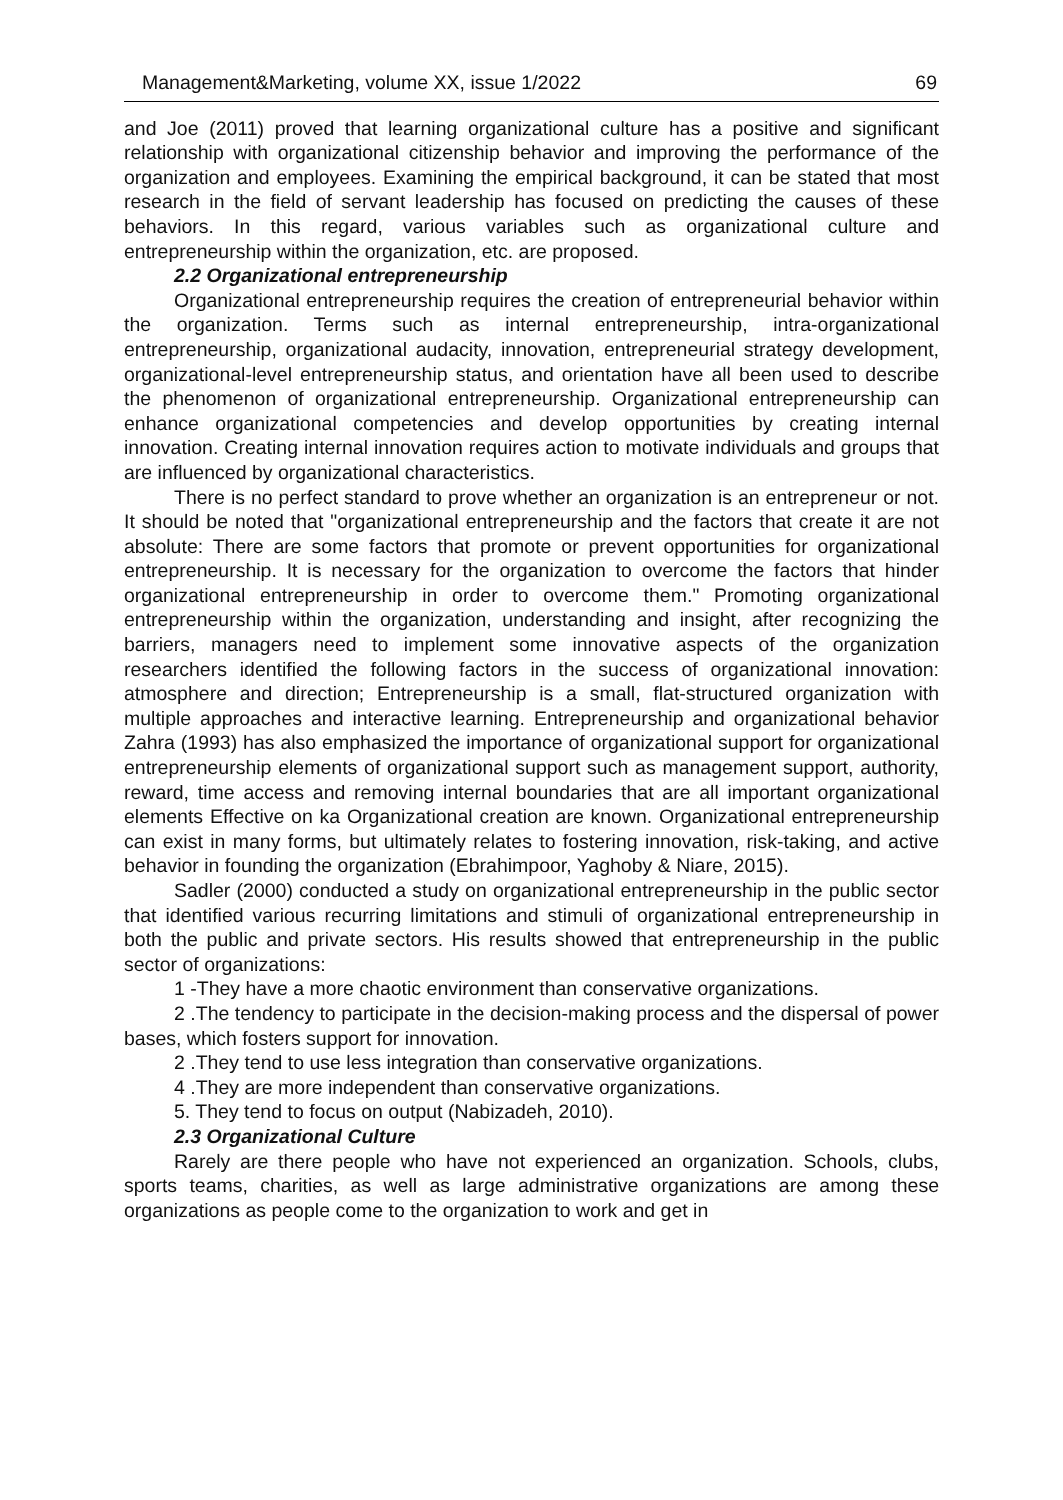Management&Marketing, volume XX, issue 1/2022 69
and Joe (2011) proved that learning organizational culture has a positive and significant relationship with organizational citizenship behavior and improving the performance of the organization and employees. Examining the empirical background, it can be stated that most research in the field of servant leadership has focused on predicting the causes of these behaviors. In this regard, various variables such as organizational culture and entrepreneurship within the organization, etc. are proposed.
2.2 Organizational entrepreneurship
Organizational entrepreneurship requires the creation of entrepreneurial behavior within the organization. Terms such as internal entrepreneurship, intra-organizational entrepreneurship, organizational audacity, innovation, entrepreneurial strategy development, organizational-level entrepreneurship status, and orientation have all been used to describe the phenomenon of organizational entrepreneurship. Organizational entrepreneurship can enhance organizational competencies and develop opportunities by creating internal innovation. Creating internal innovation requires action to motivate individuals and groups that are influenced by organizational characteristics.
There is no perfect standard to prove whether an organization is an entrepreneur or not. It should be noted that "organizational entrepreneurship and the factors that create it are not absolute: There are some factors that promote or prevent opportunities for organizational entrepreneurship. It is necessary for the organization to overcome the factors that hinder organizational entrepreneurship in order to overcome them." Promoting organizational entrepreneurship within the organization, understanding and insight, after recognizing the barriers, managers need to implement some innovative aspects of the organization researchers identified the following factors in the success of organizational innovation: atmosphere and direction; Entrepreneurship is a small, flat-structured organization with multiple approaches and interactive learning. Entrepreneurship and organizational behavior Zahra (1993) has also emphasized the importance of organizational support for organizational entrepreneurship elements of organizational support such as management support, authority, reward, time access and removing internal boundaries that are all important organizational elements Effective on ka Organizational creation are known. Organizational entrepreneurship can exist in many forms, but ultimately relates to fostering innovation, risk-taking, and active behavior in founding the organization (Ebrahimpoor, Yaghoby & Niare, 2015).
Sadler (2000) conducted a study on organizational entrepreneurship in the public sector that identified various recurring limitations and stimuli of organizational entrepreneurship in both the public and private sectors. His results showed that entrepreneurship in the public sector of organizations:
1 -They have a more chaotic environment than conservative organizations.
2 .The tendency to participate in the decision-making process and the dispersal of power bases, which fosters support for innovation.
2 .They tend to use less integration than conservative organizations.
4 .They are more independent than conservative organizations.
5. They tend to focus on output (Nabizadeh, 2010).
2.3 Organizational Culture
Rarely are there people who have not experienced an organization. Schools, clubs, sports teams, charities, as well as large administrative organizations are among these organizations as people come to the organization to work and get in